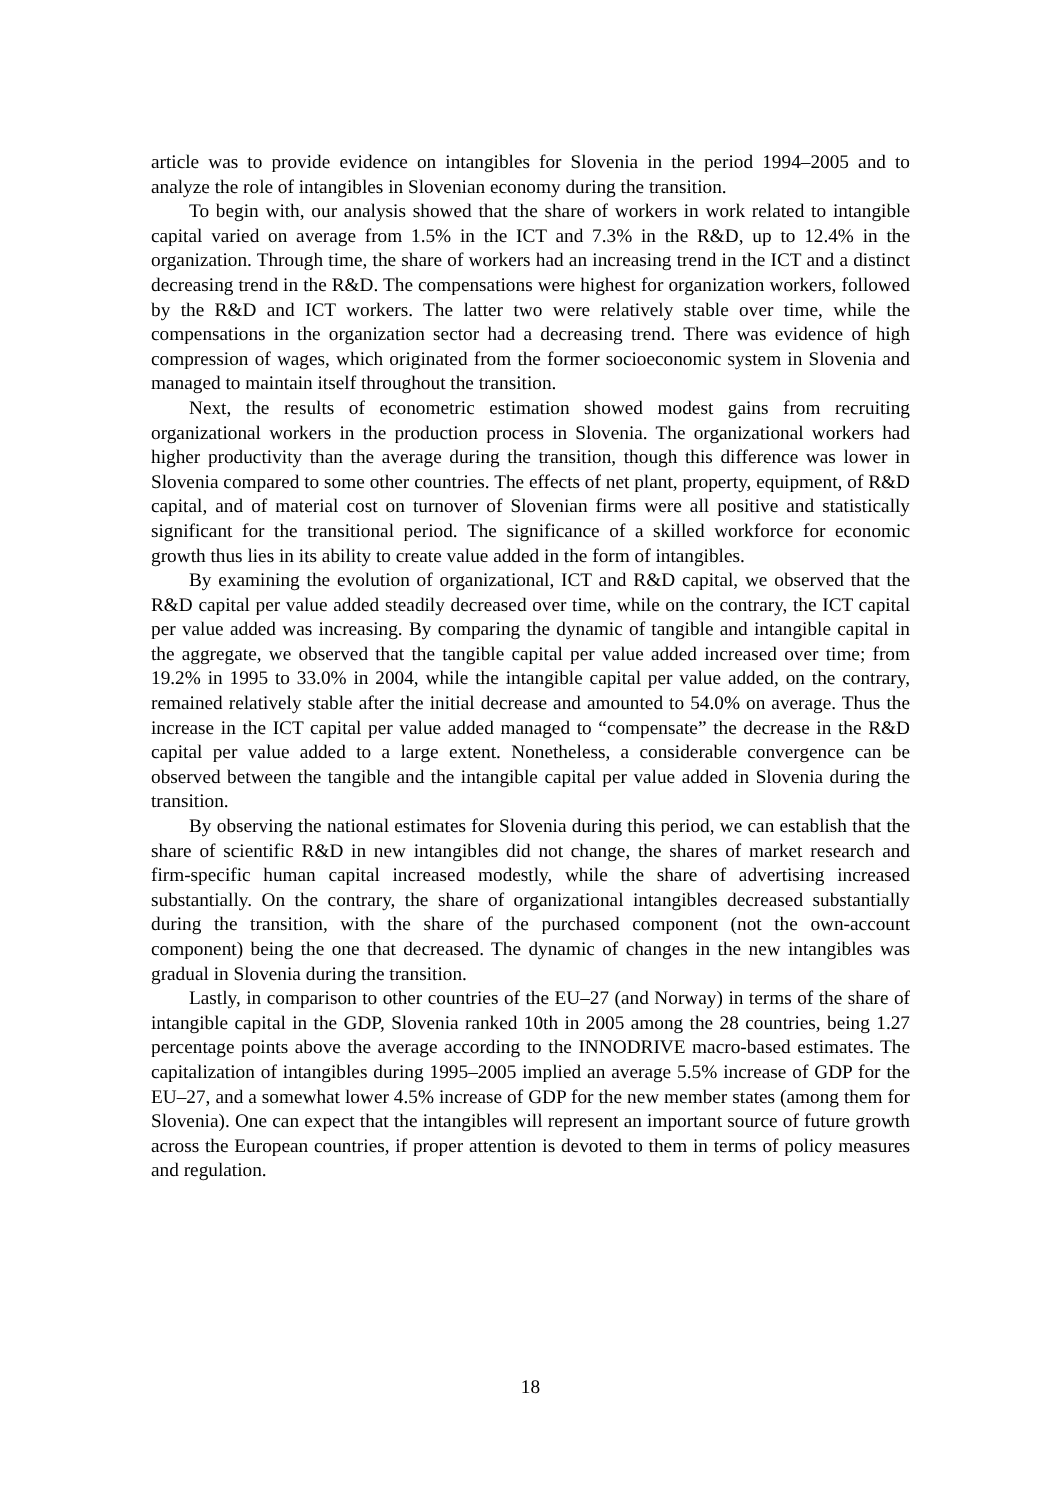article was to provide evidence on intangibles for Slovenia in the period 1994–2005 and to analyze the role of intangibles in Slovenian economy during the transition.
To begin with, our analysis showed that the share of workers in work related to intangible capital varied on average from 1.5% in the ICT and 7.3% in the R&D, up to 12.4% in the organization. Through time, the share of workers had an increasing trend in the ICT and a distinct decreasing trend in the R&D. The compensations were highest for organization workers, followed by the R&D and ICT workers. The latter two were relatively stable over time, while the compensations in the organization sector had a decreasing trend. There was evidence of high compression of wages, which originated from the former socioeconomic system in Slovenia and managed to maintain itself throughout the transition.
Next, the results of econometric estimation showed modest gains from recruiting organizational workers in the production process in Slovenia. The organizational workers had higher productivity than the average during the transition, though this difference was lower in Slovenia compared to some other countries. The effects of net plant, property, equipment, of R&D capital, and of material cost on turnover of Slovenian firms were all positive and statistically significant for the transitional period. The significance of a skilled workforce for economic growth thus lies in its ability to create value added in the form of intangibles.
By examining the evolution of organizational, ICT and R&D capital, we observed that the R&D capital per value added steadily decreased over time, while on the contrary, the ICT capital per value added was increasing. By comparing the dynamic of tangible and intangible capital in the aggregate, we observed that the tangible capital per value added increased over time; from 19.2% in 1995 to 33.0% in 2004, while the intangible capital per value added, on the contrary, remained relatively stable after the initial decrease and amounted to 54.0% on average. Thus the increase in the ICT capital per value added managed to “compensate” the decrease in the R&D capital per value added to a large extent. Nonetheless, a considerable convergence can be observed between the tangible and the intangible capital per value added in Slovenia during the transition.
By observing the national estimates for Slovenia during this period, we can establish that the share of scientific R&D in new intangibles did not change, the shares of market research and firm-specific human capital increased modestly, while the share of advertising increased substantially. On the contrary, the share of organizational intangibles decreased substantially during the transition, with the share of the purchased component (not the own-account component) being the one that decreased. The dynamic of changes in the new intangibles was gradual in Slovenia during the transition.
Lastly, in comparison to other countries of the EU–27 (and Norway) in terms of the share of intangible capital in the GDP, Slovenia ranked 10th in 2005 among the 28 countries, being 1.27 percentage points above the average according to the INNODRIVE macro-based estimates. The capitalization of intangibles during 1995–2005 implied an average 5.5% increase of GDP for the EU–27, and a somewhat lower 4.5% increase of GDP for the new member states (among them for Slovenia). One can expect that the intangibles will represent an important source of future growth across the European countries, if proper attention is devoted to them in terms of policy measures and regulation.
18